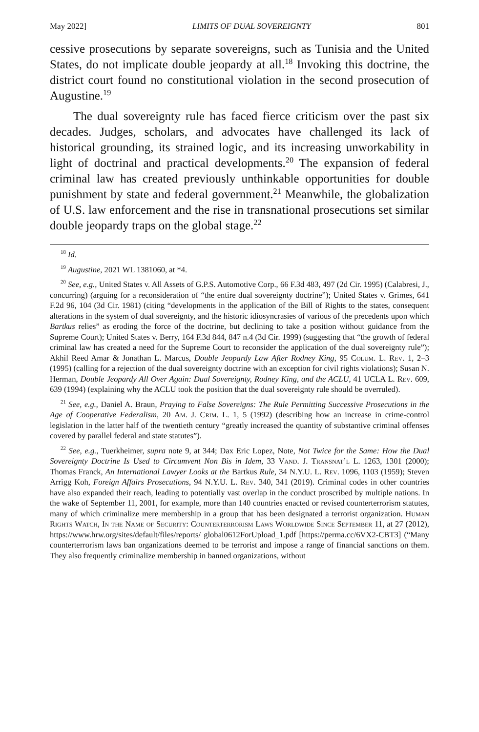May 2022] LIMITS OF DUAL SOVEREIGNTY 801
cessive prosecutions by separate sovereigns, such as Tunisia and the United States, do not implicate double jeopardy at all.<sup>18</sup> Invoking this doctrine, the district court found no constitutional violation in the second prosecution of Augustine.<sup>19</sup>
The dual sovereignty rule has faced fierce criticism over the past six decades. Judges, scholars, and advocates have challenged its lack of historical grounding, its strained logic, and its increasing unworkability in light of doctrinal and practical developments.<sup>20</sup> The expansion of federal criminal law has created previously unthinkable opportunities for double punishment by state and federal government.<sup>21</sup> Meanwhile, the globalization of U.S. law enforcement and the rise in transnational prosecutions set similar double jeopardy traps on the global stage.<sup>22</sup>
<sup>18</sup> Id.
<sup>19</sup> Augustine, 2021 WL 1381060, at *4.
<sup>20</sup> See, e.g., United States v. All Assets of G.P.S. Automotive Corp., 66 F.3d 483, 497 (2d Cir. 1995) (Calabresi, J., concurring) (arguing for a reconsideration of “the entire dual sovereignty doctrine”); United States v. Grimes, 641 F.2d 96, 104 (3d Cir. 1981) (citing “developments in the application of the Bill of Rights to the states, consequent alterations in the system of dual sovereignty, and the historic idiosyncrasies of various of the precedents upon which Bartkus relies” as eroding the force of the doctrine, but declining to take a position without guidance from the Supreme Court); United States v. Berry, 164 F.3d 844, 847 n.4 (3d Cir. 1999) (suggesting that “the growth of federal criminal law has created a need for the Supreme Court to reconsider the application of the dual sovereignty rule”); Akhil Reed Amar & Jonathan L. Marcus, Double Jeopardy Law After Rodney King, 95 Colum. L. Rev. 1, 2–3 (1995) (calling for a rejection of the dual sovereignty doctrine with an exception for civil rights violations); Susan N. Herman, Double Jeopardy All Over Again: Dual Sovereignty, Rodney King, and the ACLU, 41 UCLA L. Rev. 609, 639 (1994) (explaining why the ACLU took the position that the dual sovereignty rule should be overruled).
<sup>21</sup> See, e.g., Daniel A. Braun, Praying to False Sovereigns: The Rule Permitting Successive Prosecutions in the Age of Cooperative Federalism, 20 Am. J. Crim. L. 1, 5 (1992) (describing how an increase in crime-control legislation in the latter half of the twentieth century “greatly increased the quantity of substantive criminal offenses covered by parallel federal and state statutes”).
<sup>22</sup> See, e.g., Tuerkheimer, supra note 9, at 344; Dax Eric Lopez, Note, Not Twice for the Same: How the Dual Sovereignty Doctrine Is Used to Circumvent Non Bis in Idem, 33 Vand. J. Transnat’l L. 1263, 1301 (2000); Thomas Franck, An International Lawyer Looks at the Bartkus Rule, 34 N.Y.U. L. Rev. 1096, 1103 (1959); Steven Arrigg Koh, Foreign Affairs Prosecutions, 94 N.Y.U. L. Rev. 340, 341 (2019). Criminal codes in other countries have also expanded their reach, leading to potentially vast overlap in the conduct proscribed by multiple nations. In the wake of September 11, 2001, for example, more than 140 countries enacted or revised counterterrorism statutes, many of which criminalize mere membership in a group that has been designated a terrorist organization. Human Rights Watch, In the Name of Security: Counterterrorism Laws Worldwide Since September 11, at 27 (2012), https://www.hrw.org/sites/default/files/reports/ global0612ForUpload_1.pdf [https://perma.cc/6VX2-CBT3] (“Many counterterrorism laws ban organizations deemed to be terrorist and impose a range of financial sanctions on them. They also frequently criminalize membership in banned organizations, without